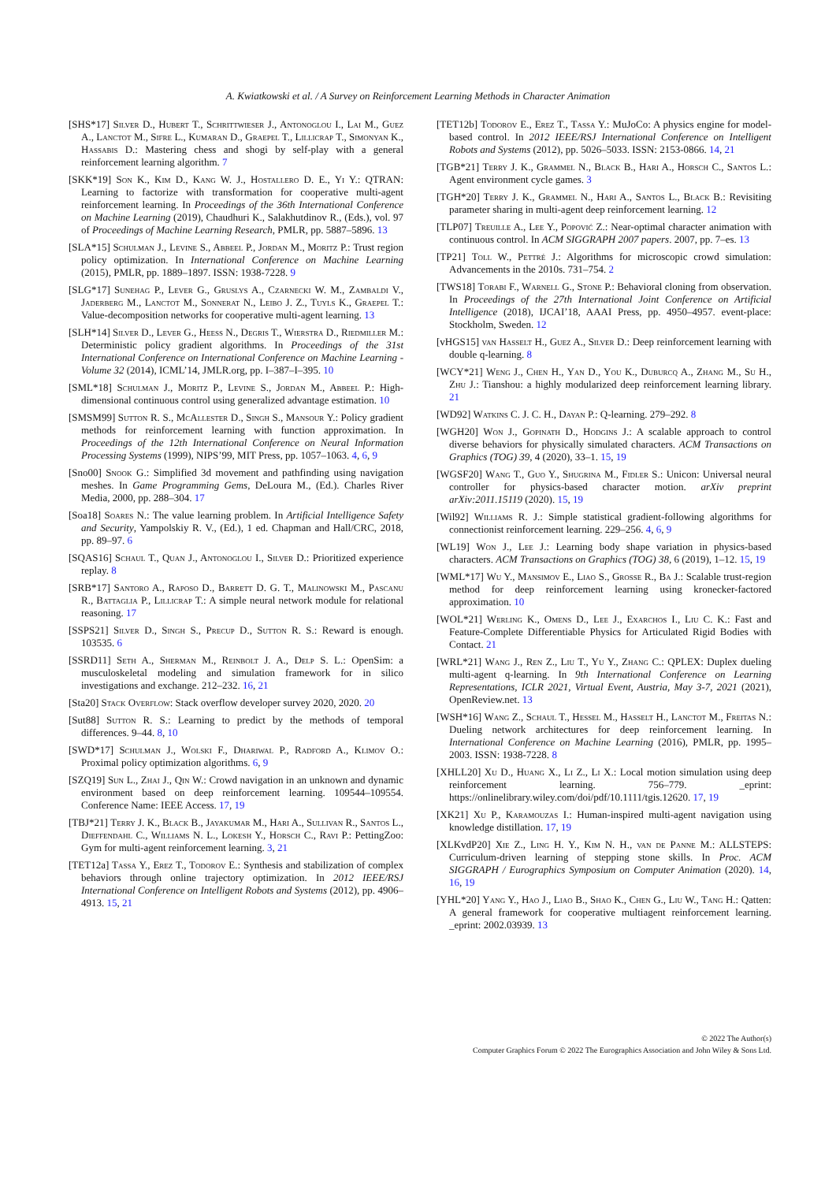A. Kwiatkowski et al. / A Survey on Reinforcement Learning Methods in Character Animation
[SHS*17] Silver D., Hubert T., Schrittwieser J., Antonoglou I., Lai M., Guez A., Lanctot M., Sifre L., Kumaran D., Graepel T., Lillicrap T., Simonyan K., Hassabis D.: Mastering chess and shogi by self-play with a general reinforcement learning algorithm. 7
[SKK*19] Son K., Kim D., Kang W. J., Hostallero D. E., Yi Y.: QTRAN: Learning to factorize with transformation for cooperative multi-agent reinforcement learning. In Proceedings of the 36th International Conference on Machine Learning (2019), Chaudhuri K., Salakhutdinov R., (Eds.), vol. 97 of Proceedings of Machine Learning Research, PMLR, pp. 5887–5896. 13
[SLA*15] Schulman J., Levine S., Abbeel P., Jordan M., Moritz P.: Trust region policy optimization. In International Conference on Machine Learning (2015), PMLR, pp. 1889–1897. ISSN: 1938-7228. 9
[SLG*17] Sunehag P., Lever G., Gruslys A., Czarnecki W. M., Zambaldi V., Jaderberg M., Lanctot M., Sonnerat N., Leibo J. Z., Tuyls K., Graepel T.: Value-decomposition networks for cooperative multi-agent learning. 13
[SLH*14] Silver D., Lever G., Heess N., Degris T., Wierstra D., Riedmiller M.: Deterministic policy gradient algorithms. In Proceedings of the 31st International Conference on International Conference on Machine Learning - Volume 32 (2014), ICML’14, JMLR.org, pp. I–387–I–395. 10
[SML*18] Schulman J., Moritz P., Levine S., Jordan M., Abbeel P.: High-dimensional continuous control using generalized advantage estimation. 10
[SMSM99] Sutton R. S., McAllester D., Singh S., Mansour Y.: Policy gradient methods for reinforcement learning with function approximation. In Proceedings of the 12th International Conference on Neural Information Processing Systems (1999), NIPS’99, MIT Press, pp. 1057–1063. 4, 6, 9
[Sno00] Snook G.: Simplified 3d movement and pathfinding using navigation meshes. In Game Programming Gems, DeLoura M., (Ed.). Charles River Media, 2000, pp. 288–304. 17
[Soa18] Soares N.: The value learning problem. In Artificial Intelligence Safety and Security, Yampolskiy R. V., (Ed.), 1 ed. Chapman and Hall/CRC, 2018, pp. 89–97. 6
[SQAS16] Schaul T., Quan J., Antonoglou I., Silver D.: Prioritized experience replay. 8
[SRB*17] Santoro A., Raposo D., Barrett D. G. T., Malinowski M., Pascanu R., Battaglia P., Lillicrap T.: A simple neural network module for relational reasoning. 17
[SSPS21] Silver D., Singh S., Precup D., Sutton R. S.: Reward is enough. 103535. 6
[SSRD11] Seth A., Sherman M., Reinbolt J. A., Delp S. L.: OpenSim: a musculoskeletal modeling and simulation framework for in silico investigations and exchange. 212–232. 16, 21
[Sta20] Stack Overflow: Stack overflow developer survey 2020, 2020. 20
[Sut88] Sutton R. S.: Learning to predict by the methods of temporal differences. 9–44. 8, 10
[SWD*17] Schulman J., Wolski F., Dhariwal P., Radford A., Klimov O.: Proximal policy optimization algorithms. 6, 9
[SZQ19] Sun L., Zhai J., Qin W.: Crowd navigation in an unknown and dynamic environment based on deep reinforcement learning. 109544–109554. Conference Name: IEEE Access. 17, 19
[TBJ*21] Terry J. K., Black B., Jayakumar M., Hari A., Sullivan R., Santos L., Dieffendahl C., Williams N. L., Lokesh Y., Horsch C., Ravi P.: PettingZoo: Gym for multi-agent reinforcement learning. 3, 21
[TET12a] Tassa Y., Erez T., Todorov E.: Synthesis and stabilization of complex behaviors through online trajectory optimization. In 2012 IEEE/RSJ International Conference on Intelligent Robots and Systems (2012), pp. 4906–4913. 15, 21
[TET12b] Todorov E., Erez T., Tassa Y.: MuJoCo: A physics engine for model-based control. In 2012 IEEE/RSJ International Conference on Intelligent Robots and Systems (2012), pp. 5026–5033. ISSN: 2153-0866. 14, 21
[TGB*21] Terry J. K., Grammel N., Black B., Hari A., Horsch C., Santos L.: Agent environment cycle games. 3
[TGH*20] Terry J. K., Grammel N., Hari A., Santos L., Black B.: Revisiting parameter sharing in multi-agent deep reinforcement learning. 12
[TLP07] Treuille A., Lee Y., Popović Z.: Near-optimal character animation with continuous control. In ACM SIGGRAPH 2007 papers. 2007, pp. 7–es. 13
[TP21] Toll W., Pettré J.: Algorithms for microscopic crowd simulation: Advancements in the 2010s. 731–754. 2
[TWS18] Torabi F., Warnell G., Stone P.: Behavioral cloning from observation. In Proceedings of the 27th International Joint Conference on Artificial Intelligence (2018), IJCAI’18, AAAI Press, pp. 4950–4957. event-place: Stockholm, Sweden. 12
[vHGS15] van Hasselt H., Guez A., Silver D.: Deep reinforcement learning with double q-learning. 8
[WCY*21] Weng J., Chen H., Yan D., You K., Duburcq A., Zhang M., Su H., Zhu J.: Tianshou: a highly modularized deep reinforcement learning library. 21
[WD92] Watkins C. J. C. H., Dayan P.: Q-learning. 279–292. 8
[WGH20] Won J., Gopinath D., Hodgins J.: A scalable approach to control diverse behaviors for physically simulated characters. ACM Transactions on Graphics (TOG) 39, 4 (2020), 33–1. 15, 19
[WGSF20] Wang T., Guo Y., Shugrina M., Fidler S.: Unicon: Universal neural controller for physics-based character motion. arXiv preprint arXiv:2011.15119 (2020). 15, 19
[Wil92] Williams R. J.: Simple statistical gradient-following algorithms for connectionist reinforcement learning. 229–256. 4, 6, 9
[WL19] Won J., Lee J.: Learning body shape variation in physics-based characters. ACM Transactions on Graphics (TOG) 38, 6 (2019), 1–12. 15, 19
[WML*17] Wu Y., Mansimov E., Liao S., Grosse R., Ba J.: Scalable trust-region method for deep reinforcement learning using kronecker-factored approximation. 10
[WOL*21] Werling K., Omens D., Lee J., Exarchos I., Liu C. K.: Fast and Feature-Complete Differentiable Physics for Articulated Rigid Bodies with Contact. 21
[WRL*21] Wang J., Ren Z., Liu T., Yu Y., Zhang C.: QPLEX: Duplex dueling multi-agent q-learning. In 9th International Conference on Learning Representations, ICLR 2021, Virtual Event, Austria, May 3-7, 2021 (2021), OpenReview.net. 13
[WSH*16] Wang Z., Schaul T., Hessel M., Hasselt H., Lanctot M., Freitas N.: Dueling network architectures for deep reinforcement learning. In International Conference on Machine Learning (2016), PMLR, pp. 1995–2003. ISSN: 1938-7228. 8
[XHLL20] Xu D., Huang X., Li Z., Li X.: Local motion simulation using deep reinforcement learning. 756–779. _eprint: https://onlinelibrary.wiley.com/doi/pdf/10.1111/tgis.12620. 17, 19
[XK21] Xu P., Karamouzas I.: Human-inspired multi-agent navigation using knowledge distillation. 17, 19
[XLKvdP20] Xie Z., Ling H. Y., Kim N. H., van de Panne M.: ALLSTEPS: Curriculum-driven learning of stepping stone skills. In Proc. ACM SIGGRAPH / Eurographics Symposium on Computer Animation (2020). 14, 16, 19
[YHL*20] Yang Y., Hao J., Liao B., Shao K., Chen G., Liu W., Tang H.: Qatten: A general framework for cooperative multiagent reinforcement learning. _eprint: 2002.03939. 13
© 2022 The Author(s)
Computer Graphics Forum © 2022 The Eurographics Association and John Wiley & Sons Ltd.